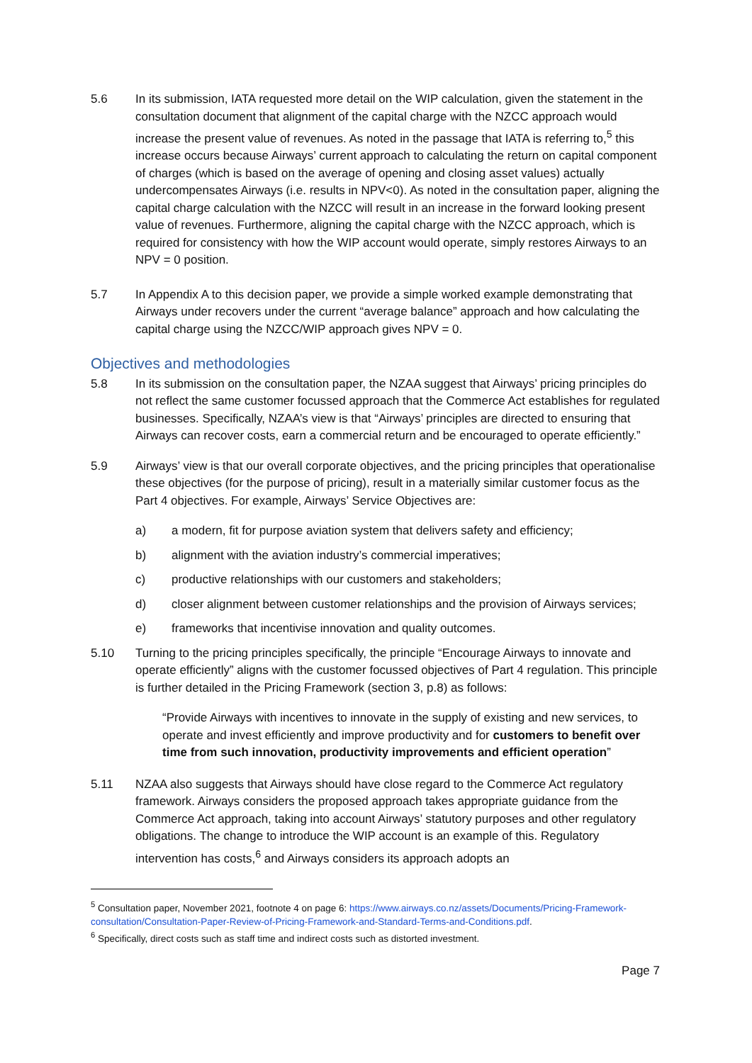5.6 In its submission, IATA requested more detail on the WIP calculation, given the statement in the consultation document that alignment of the capital charge with the NZCC approach would increase the present value of revenues. As noted in the passage that IATA is referring to,<sup>5</sup> this increase occurs because Airways’ current approach to calculating the return on capital component of charges (which is based on the average of opening and closing asset values) actually undercompensates Airways (i.e. results in NPV<0). As noted in the consultation paper, aligning the capital charge calculation with the NZCC will result in an increase in the forward looking present value of revenues. Furthermore, aligning the capital charge with the NZCC approach, which is required for consistency with how the WIP account would operate, simply restores Airways to an NPV = 0 position.
5.7 In Appendix A to this decision paper, we provide a simple worked example demonstrating that Airways under recovers under the current “average balance” approach and how calculating the capital charge using the NZCC/WIP approach gives NPV = 0.
Objectives and methodologies
5.8 In its submission on the consultation paper, the NZAA suggest that Airways’ pricing principles do not reflect the same customer focussed approach that the Commerce Act establishes for regulated businesses. Specifically, NZAA’s view is that “Airways’ principles are directed to ensuring that Airways can recover costs, earn a commercial return and be encouraged to operate efficiently.”
5.9 Airways’ view is that our overall corporate objectives, and the pricing principles that operationalise these objectives (for the purpose of pricing), result in a materially similar customer focus as the Part 4 objectives. For example, Airways’ Service Objectives are:
a) a modern, fit for purpose aviation system that delivers safety and efficiency;
b) alignment with the aviation industry’s commercial imperatives;
c) productive relationships with our customers and stakeholders;
d) closer alignment between customer relationships and the provision of Airways services;
e) frameworks that incentivise innovation and quality outcomes.
5.10 Turning to the pricing principles specifically, the principle “Encourage Airways to innovate and operate efficiently” aligns with the customer focussed objectives of Part 4 regulation. This principle is further detailed in the Pricing Framework (section 3, p.8) as follows:
“Provide Airways with incentives to innovate in the supply of existing and new services, to operate and invest efficiently and improve productivity and for customers to benefit over time from such innovation, productivity improvements and efficient operation”
5.11 NZAA also suggests that Airways should have close regard to the Commerce Act regulatory framework. Airways considers the proposed approach takes appropriate guidance from the Commerce Act approach, taking into account Airways’ statutory purposes and other regulatory obligations. The change to introduce the WIP account is an example of this. Regulatory intervention has costs,<sup>6</sup> and Airways considers its approach adopts an
<sup>5</sup> Consultation paper, November 2021, footnote 4 on page 6: https://www.airways.co.nz/assets/Documents/Pricing-Framework-consultation/Consultation-Paper-Review-of-Pricing-Framework-and-Standard-Terms-and-Conditions.pdf.
<sup>6</sup> Specifically, direct costs such as staff time and indirect costs such as distorted investment.
Page 7